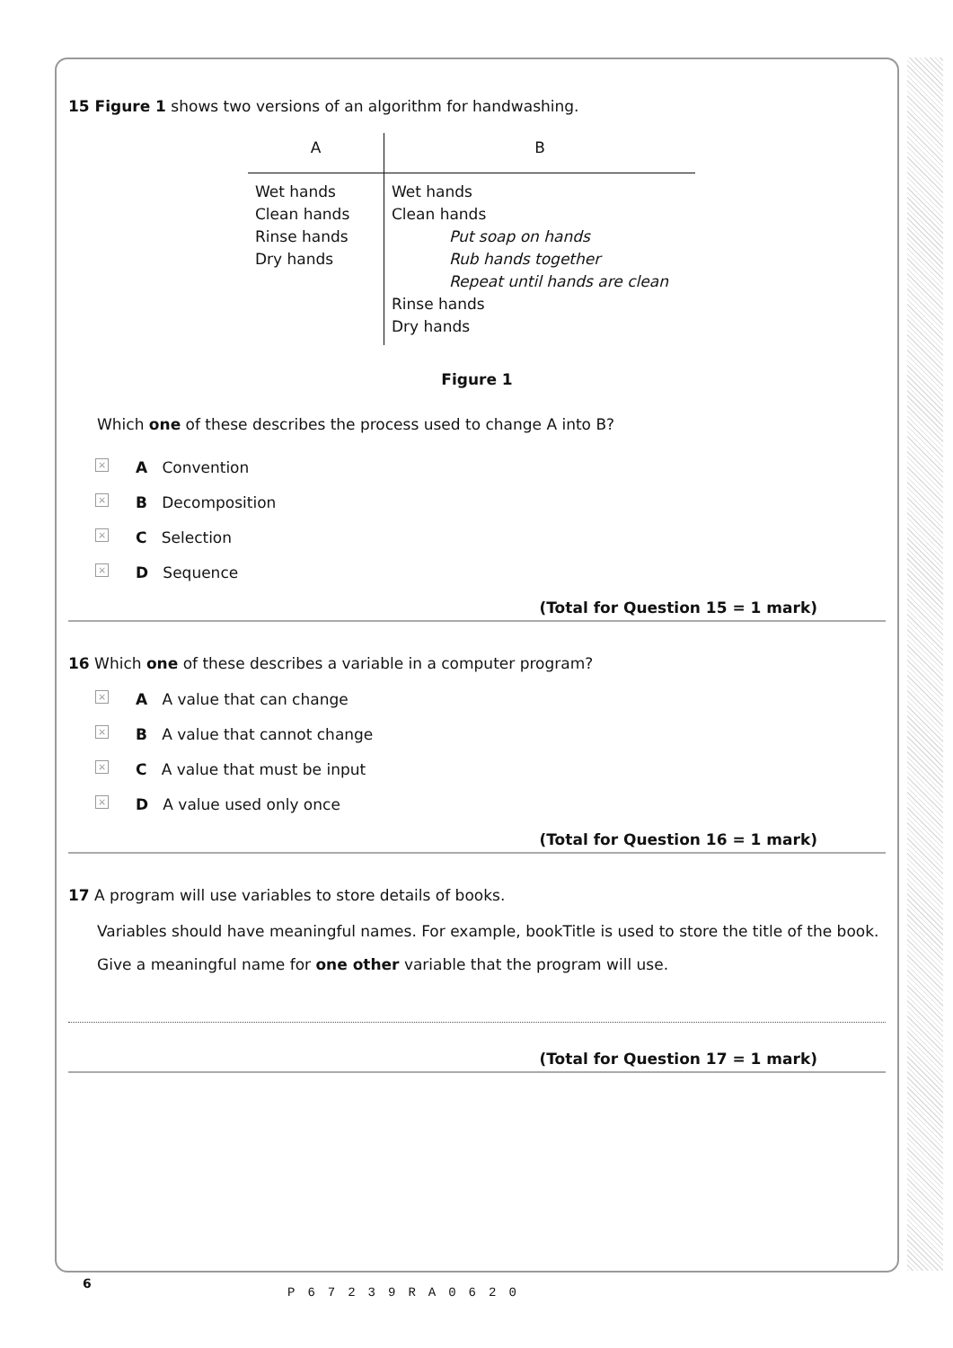15 Figure 1 shows two versions of an algorithm for handwashing.
| A | B |
| --- | --- |
| Wet hands Clean hands Rinse hands Dry hands | Wet hands Clean hands Put soap on hands Rub hands together Repeat until hands are clean Rinse hands Dry hands |
Figure 1
Which one of these describes the process used to change A into B?
× A Convention
× B Decomposition
× C Selection
× D Sequence
(Total for Question 15 = 1 mark)
16 Which one of these describes a variable in a computer program?
× A A value that can change
× B A value that cannot change
× C A value that must be input
× D A value used only once
(Total for Question 16 = 1 mark)
17 A program will use variables to store details of books.
Variables should have meaningful names. For example, bookTitle is used to store the title of the book.
Give a meaningful name for one other variable that the program will use.
(Total for Question 17 = 1 mark)
6
P67239RA0620